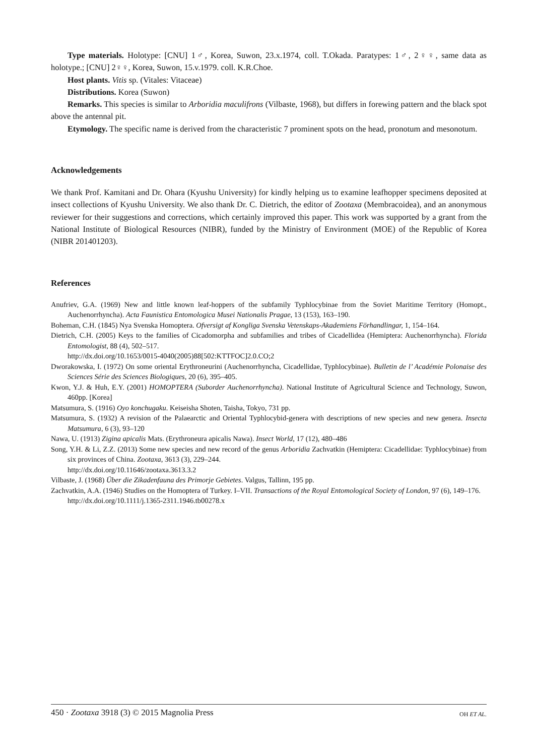Type materials. Holotype: [CNU] 1♂, Korea, Suwon, 23.x.1974, coll. T.Okada. Paratypes: 1♂, 2♀♀, same data as holotype.; [CNU] 2♀♀, Korea, Suwon, 15.v.1979. coll. K.R.Choe.
Host plants. Vitis sp. (Vitales: Vitaceae)
Distributions. Korea (Suwon)
Remarks. This species is similar to Arboridia maculifrons (Vilbaste, 1968), but differs in forewing pattern and the black spot above the antennal pit.
Etymology. The specific name is derived from the characteristic 7 prominent spots on the head, pronotum and mesonotum.
Acknowledgements
We thank Prof. Kamitani and Dr. Ohara (Kyushu University) for kindly helping us to examine leafhopper specimens deposited at insect collections of Kyushu University. We also thank Dr. C. Dietrich, the editor of Zootaxa (Membracoidea), and an anonymous reviewer for their suggestions and corrections, which certainly improved this paper. This work was supported by a grant from the National Institute of Biological Resources (NIBR), funded by the Ministry of Environment (MOE) of the Republic of Korea (NIBR 201401203).
References
Anufriev, G.A. (1969) New and little known leaf-hoppers of the subfamily Typhlocybinae from the Soviet Maritime Territory (Homopt., Auchenorrhyncha). Acta Faunistica Entomologica Musei Nationalis Pragae, 13 (153), 163–190.
Boheman, C.H. (1845) Nya Svenska Homoptera. Ofversigt af Kongliga Svenska Vetenskaps-Akademiens Förhandlingar, 1, 154–164.
Dietrich, C.H. (2005) Keys to the families of Cicadomorpha and subfamilies and tribes of Cicadellidea (Hemiptera: Auchenorrhyncha). Florida Entomologist, 88 (4), 502–517.
http://dx.doi.org/10.1653/0015-4040(2005)88[502:KTTFOC]2.0.CO;2
Dworakowska, I. (1972) On some oriental Erythroneurini (Auchenorrhyncha, Cicadellidae, Typhlocybinae). Bulletin de l’ Académie Polonaise des Sciences Série des Sciences Biologiques, 20 (6), 395–405.
Kwon, Y.J. & Huh, E.Y. (2001) HOMOPTERA (Suborder Auchenorrhyncha). National Institute of Agricultural Science and Technology, Suwon, 460pp. [Korea]
Matsumura, S. (1916) Oyo konchugaku. Keiseisha Shoten, Taisha, Tokyo, 731 pp.
Matsumura, S. (1932) A revision of the Palaearctic and Oriental Typhlocybid-genera with descriptions of new species and new genera. Insecta Matsumura, 6 (3), 93–120
Nawa, U. (1913) Zigina apicalis Mats. (Erythroneura apicalis Nawa). Insect World, 17 (12), 480–486
Song, Y.H. & Li, Z.Z. (2013) Some new species and new record of the genus Arboridia Zachvatkin (Hemiptera: Cicadellidae: Typhlocybinae) from six provinces of China. Zootaxa, 3613 (3), 229–244.
http://dx.doi.org/10.11646/zootaxa.3613.3.2
Vilbaste, J. (1968) Über die Zikadenfauna des Primorje Gebietes. Valgus, Tallinn, 195 pp.
Zachvatkin, A.A. (1946) Studies on the Homoptera of Turkey. I–VII. Transactions of the Royal Entomological Society of London, 97 (6), 149–176.
http://dx.doi.org/10.1111/j.1365-2311.1946.tb00278.x
450 · Zootaxa 3918 (3) © 2015 Magnolia Press OH ET AL.